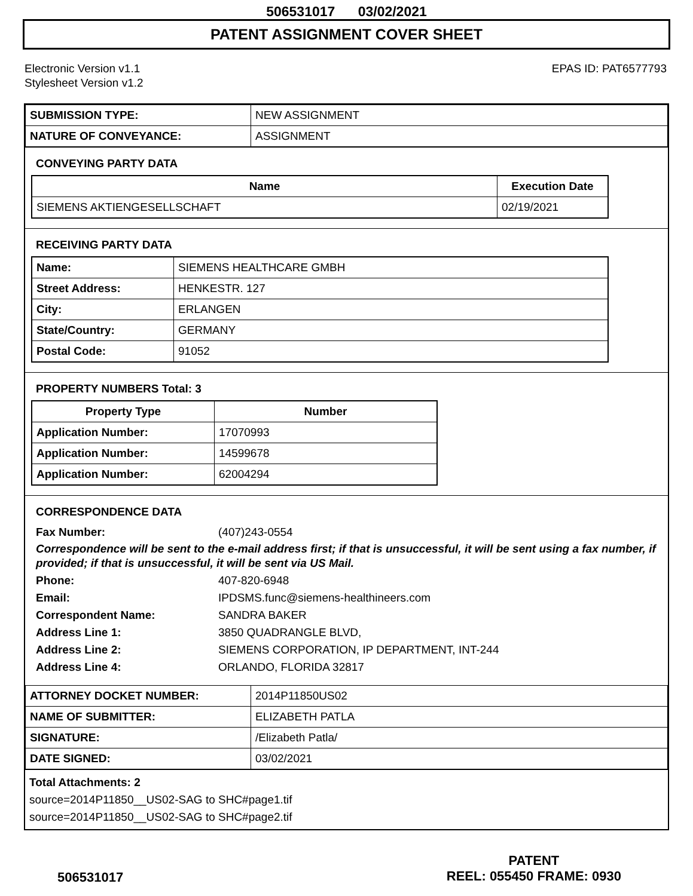506531017 03/02/2021
PATENT ASSIGNMENT COVER SHEET
Electronic Version v1.1
Stylesheet Version v1.2
EPAS ID: PAT6577793
| SUBMISSION TYPE: | NEW ASSIGNMENT |
| NATURE OF CONVEYANCE: | ASSIGNMENT |
CONVEYING PARTY DATA
| Name | Execution Date |
| --- | --- |
| SIEMENS AKTIENGESELLSCHAFT | 02/19/2021 |
RECEIVING PARTY DATA
| Name: | SIEMENS HEALTHCARE GMBH |
| Street Address: | HENKESTR. 127 |
| City: | ERLANGEN |
| State/Country: | GERMANY |
| Postal Code: | 91052 |
PROPERTY NUMBERS Total: 3
| Property Type | Number |
| --- | --- |
| Application Number: | 17070993 |
| Application Number: | 14599678 |
| Application Number: | 62004294 |
CORRESPONDENCE DATA
Fax Number: (407)243-0554
Correspondence will be sent to the e-mail address first; if that is unsuccessful, it will be sent using a fax number, if provided; if that is unsuccessful, it will be sent via US Mail.
Phone: 407-820-6948
Email: IPDSMS.func@siemens-healthineers.com
Correspondent Name: SANDRA BAKER
Address Line 1: 3850 QUADRANGLE BLVD,
Address Line 2: SIEMENS CORPORATION, IP DEPARTMENT, INT-244
Address Line 4: ORLANDO, FLORIDA 32817
| ATTORNEY DOCKET NUMBER: | 2014P11850US02 |
| NAME OF SUBMITTER: | ELIZABETH PATLA |
| SIGNATURE: | /Elizabeth Patla/ |
| DATE SIGNED: | 03/02/2021 |
Total Attachments: 2
source=2014P11850__US02-SAG to SHC#page1.tif
source=2014P11850__US02-SAG to SHC#page2.tif
506531017
PATENT
REEL: 055450 FRAME: 0930